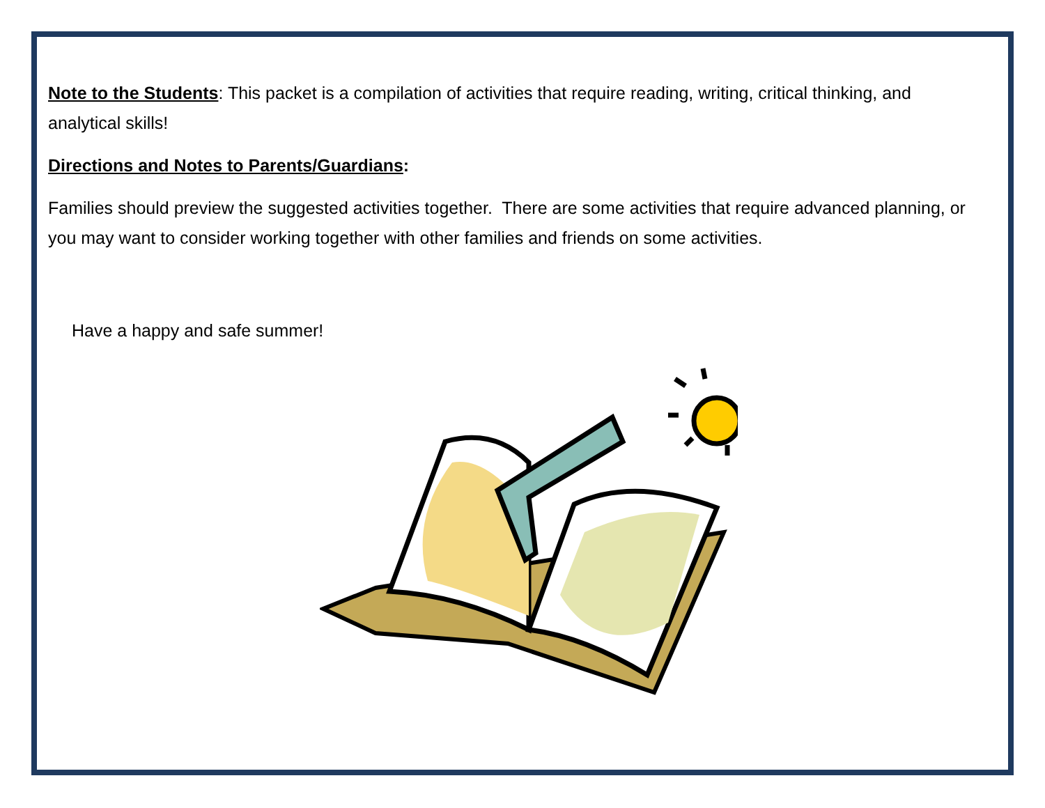Note to the Students: This packet is a compilation of activities that require reading, writing, critical thinking, and analytical skills!
Directions and Notes to Parents/Guardians:
Families should preview the suggested activities together. There are some activities that require advanced planning, or you may want to consider working together with other families and friends on some activities.
Have a happy and safe summer!